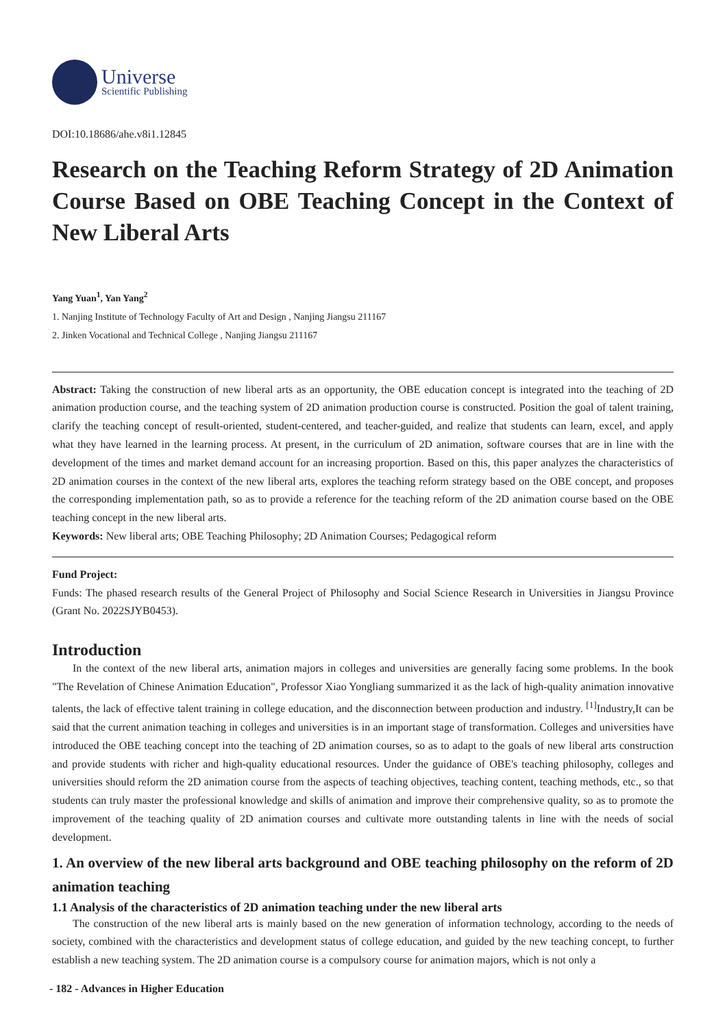Universe
Scientific Publishing
DOI:10.18686/ahe.v8i1.12845
Research on the Teaching Reform Strategy of 2D Animation Course Based on OBE Teaching Concept in the Context of New Liberal Arts
Yang Yuan<sup>1</sup>, Yan Yang<sup>2</sup>
1. Nanjing Institute of Technology Faculty of Art and Design , Nanjing Jiangsu 211167
2. Jinken Vocational and Technical College , Nanjing Jiangsu 211167
Abstract: Taking the construction of new liberal arts as an opportunity, the OBE education concept is integrated into the teaching of 2D animation production course, and the teaching system of 2D animation production course is constructed. Position the goal of talent training, clarify the teaching concept of result-oriented, student-centered, and teacher-guided, and realize that students can learn, excel, and apply what they have learned in the learning process. At present, in the curriculum of 2D animation, software courses that are in line with the development of the times and market demand account for an increasing proportion. Based on this, this paper analyzes the characteristics of 2D animation courses in the context of the new liberal arts, explores the teaching reform strategy based on the OBE concept, and proposes the corresponding implementation path, so as to provide a reference for the teaching reform of the 2D animation course based on the OBE teaching concept in the new liberal arts.
Keywords: New liberal arts; OBE Teaching Philosophy; 2D Animation Courses; Pedagogical reform
Fund Project:
Funds: The phased research results of the General Project of Philosophy and Social Science Research in Universities in Jiangsu Province (Grant No. 2022SJYB0453).
Introduction
In the context of the new liberal arts, animation majors in colleges and universities are generally facing some problems. In the book "The Revelation of Chinese Animation Education", Professor Xiao Yongliang summarized it as the lack of high-quality animation innovative talents, the lack of effective talent training in college education, and the disconnection between production and industry. <sup>[1]</sup>Industry,It can be said that the current animation teaching in colleges and universities is in an important stage of transformation. Colleges and universities have introduced the OBE teaching concept into the teaching of 2D animation courses, so as to adapt to the goals of new liberal arts construction and provide students with richer and high-quality educational resources. Under the guidance of OBE's teaching philosophy, colleges and universities should reform the 2D animation course from the aspects of teaching objectives, teaching content, teaching methods, etc., so that students can truly master the professional knowledge and skills of animation and improve their comprehensive quality, so as to promote the improvement of the teaching quality of 2D animation courses and cultivate more outstanding talents in line with the needs of social development.
1. An overview of the new liberal arts background and OBE teaching philosophy on the reform of 2D animation teaching
1.1 Analysis of the characteristics of 2D animation teaching under the new liberal arts
The construction of the new liberal arts is mainly based on the new generation of information technology, according to the needs of society, combined with the characteristics and development status of college education, and guided by the new teaching concept, to further establish a new teaching system. The 2D animation course is a compulsory course for animation majors, which is not only a
- 182 - Advances in Higher Education